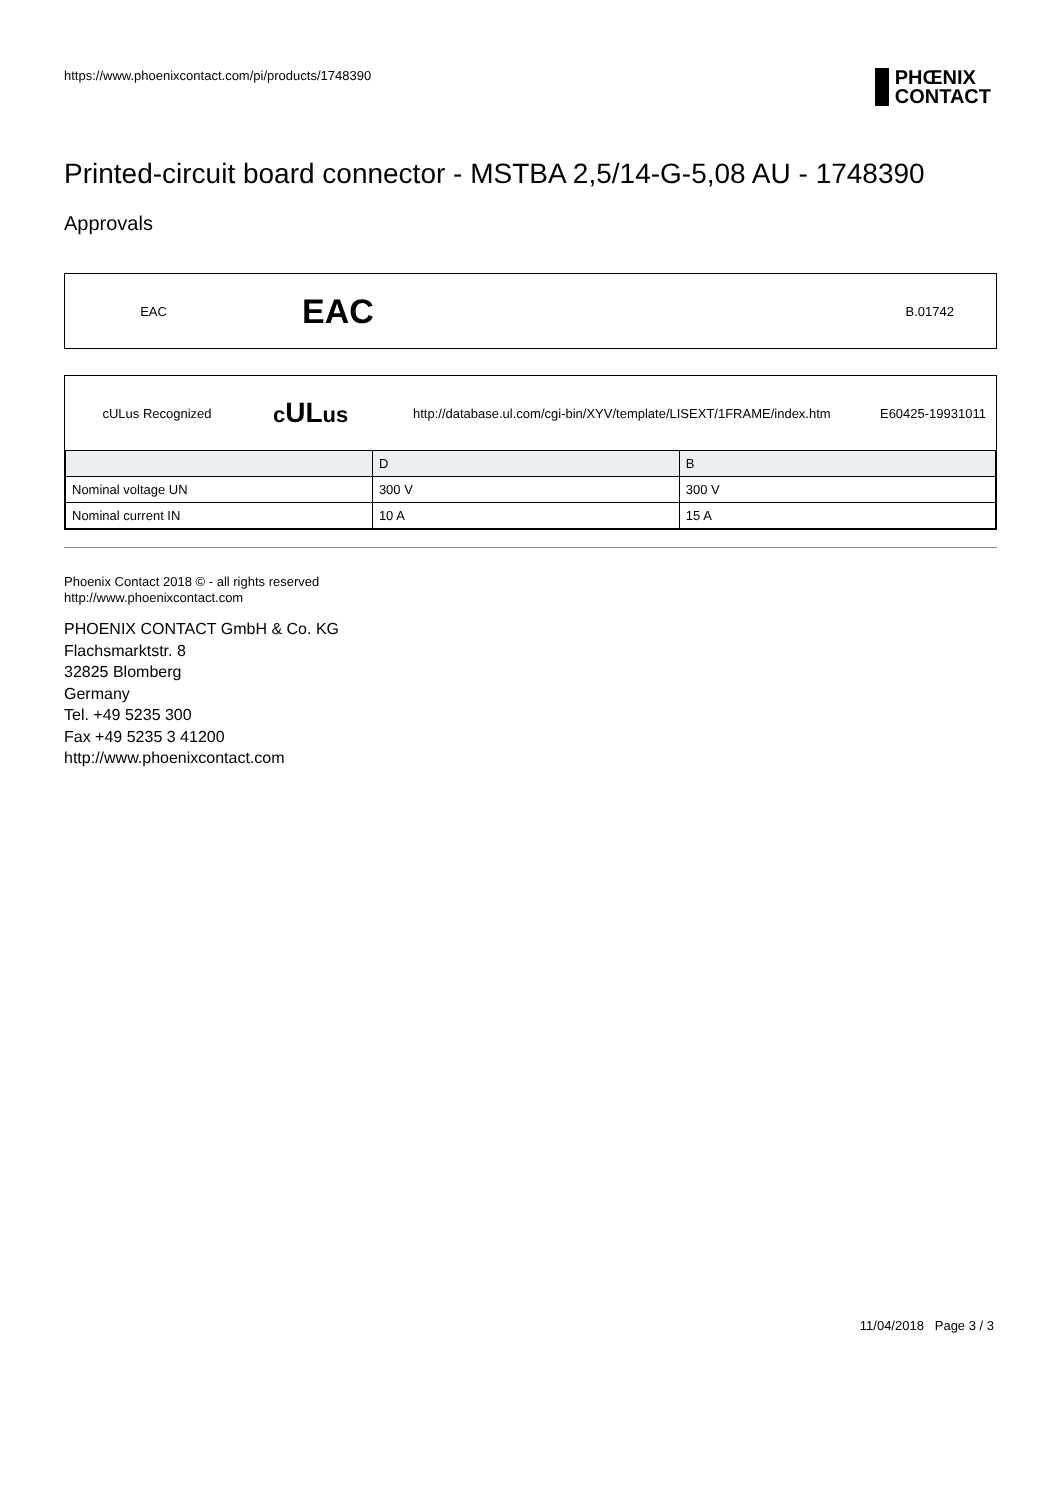https://www.phoenixcontact.com/pi/products/1748390
PHŒNIX
CONTACT
Printed-circuit board connector - MSTBA 2,5/14-G-5,08 AU - 1748390
Approvals
EAC EAC B.01742
cULus Recognized cULus http://database.ul.com/cgi-bin/XYV/template/LISEXT/1FRAME/index.htm E60425-19931011
| | D | B |
| Nominal voltage UN | 300 V | 300 V |
| Nominal current IN | 10 A | 15 A |
Phoenix Contact 2018 © - all rights reserved
http://www.phoenixcontact.com
PHOENIX CONTACT GmbH & Co. KG
Flachsmarktstr. 8
32825 Blomberg
Germany
Tel. +49 5235 300
Fax +49 5235 3 41200
http://www.phoenixcontact.com
11/04/2018 Page 3 / 3